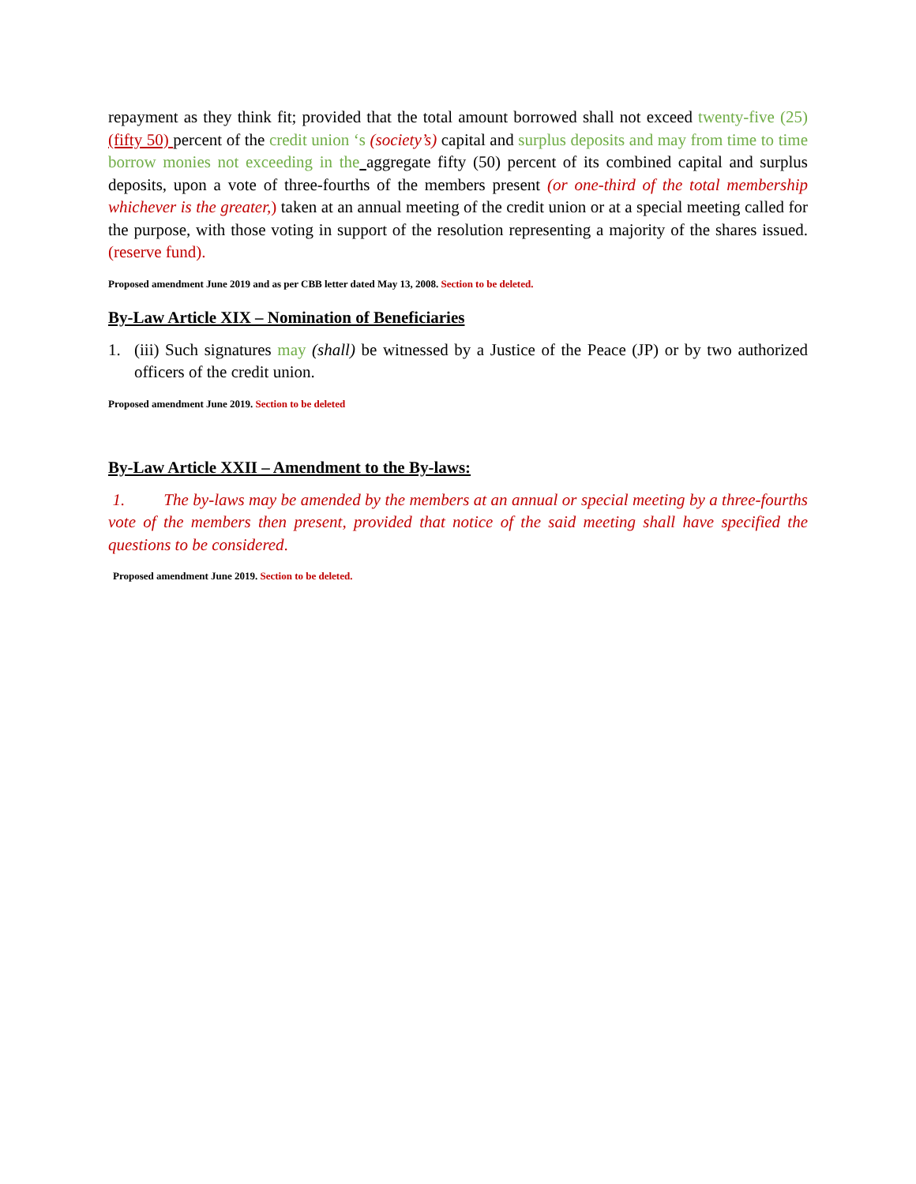repayment as they think fit; provided that the total amount borrowed shall not exceed twenty-five (25) (fifty 50) percent of the credit union ‘s (society’s) capital and surplus deposits and may from time to time borrow monies not exceeding in the aggregate fifty (50) percent of its combined capital and surplus deposits, upon a vote of three-fourths of the members present (or one-third of the total membership whichever is the greater,) taken at an annual meeting of the credit union or at a special meeting called for the purpose, with those voting in support of the resolution representing a majority of the shares issued. (reserve fund).
Proposed amendment June 2019 and as per CBB letter dated May 13, 2008. Section to be deleted.
By-Law Article XIX – Nomination of Beneficiaries
1. (iii) Such signatures may (shall) be witnessed by a Justice of the Peace (JP) or by two authorized officers of the credit union.
Proposed amendment June 2019. Section to be deleted
By-Law Article XXII – Amendment to the By-laws:
1. The by-laws may be amended by the members at an annual or special meeting by a three-fourths vote of the members then present, provided that notice of the said meeting shall have specified the questions to be considered.
Proposed amendment June 2019. Section to be deleted.